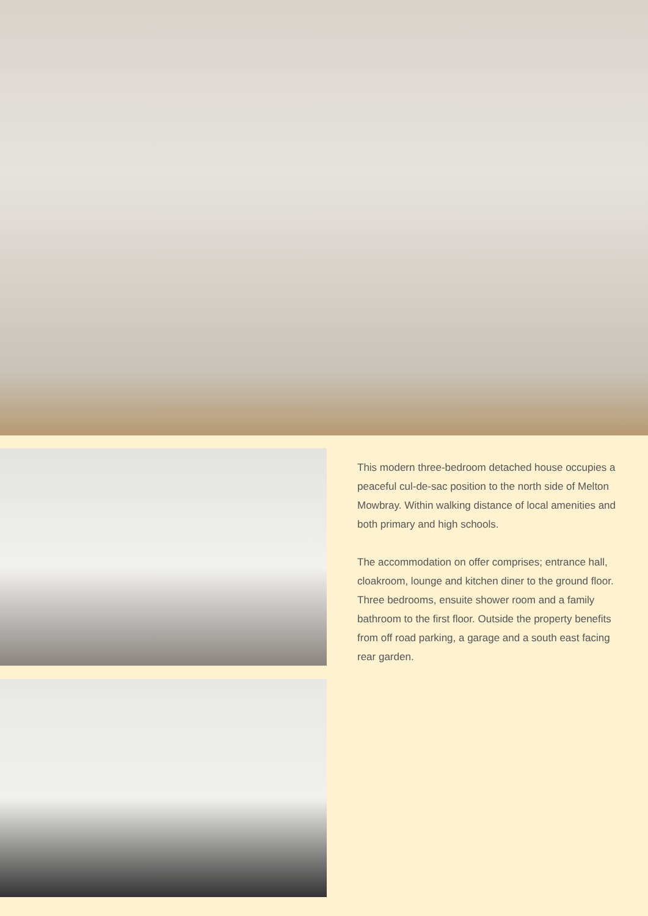This modern three-bedroom detached house occupies a peaceful cul-de-sac position to the north side of Melton Mowbray. Within walking distance of local amenities and both primary and high schools.
The accommodation on offer comprises; entrance hall, cloakroom, lounge and kitchen diner to the ground floor. Three bedrooms, ensuite shower room and a family bathroom to the first floor. Outside the property benefits from off road parking, a garage and a south east facing rear garden.